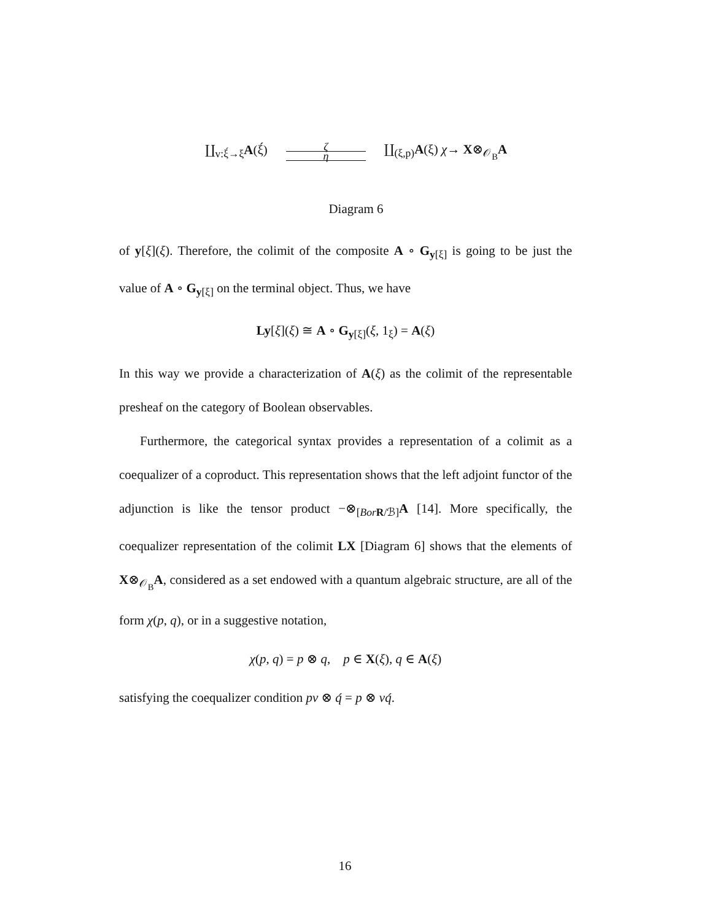∐<sub>v:ξ́→ξ</sub>A(ξ́)
ζ η
∐<sub>(ξ,p)</sub>A(ξ) χ→ X⊗<sub>𝒪<sub>B</sub></sub>A
Diagram 6
of y[ξ](ξ). Therefore, the colimit of the composite A ∘ G<sub>y[ξ]</sub> is going to be just the value of A ∘ G<sub>y[ξ]</sub> on the terminal object. Thus, we have
Ly[ξ](ξ) ≅ A ∘ G<sub>y[ξ]</sub>(ξ, 1<sub>ξ</sub>) = A(ξ)
In this way we provide a characterization of A(ξ) as the colimit of the representable presheaf on the category of Boolean observables.
Furthermore, the categorical syntax provides a representation of a colimit as a coequalizer of a coproduct. This representation shows that the left adjoint functor of the adjunction is like the tensor product −⊗<sub>[Bor R/ℬ]</sub>A [14]. More specifically, the coequalizer representation of the colimit LX [Diagram 6] shows that the elements of X⊗<sub>𝒪<sub>B</sub></sub>A, considered as a set endowed with a quantum algebraic structure, are all of the form χ(p, q), or in a suggestive notation,
χ(p, q) = p ⊗ q, p ∈ X(ξ), q ∈ A(ξ)
satisfying the coequalizer condition pv ⊗ q́ = p ⊗ vq́.
16